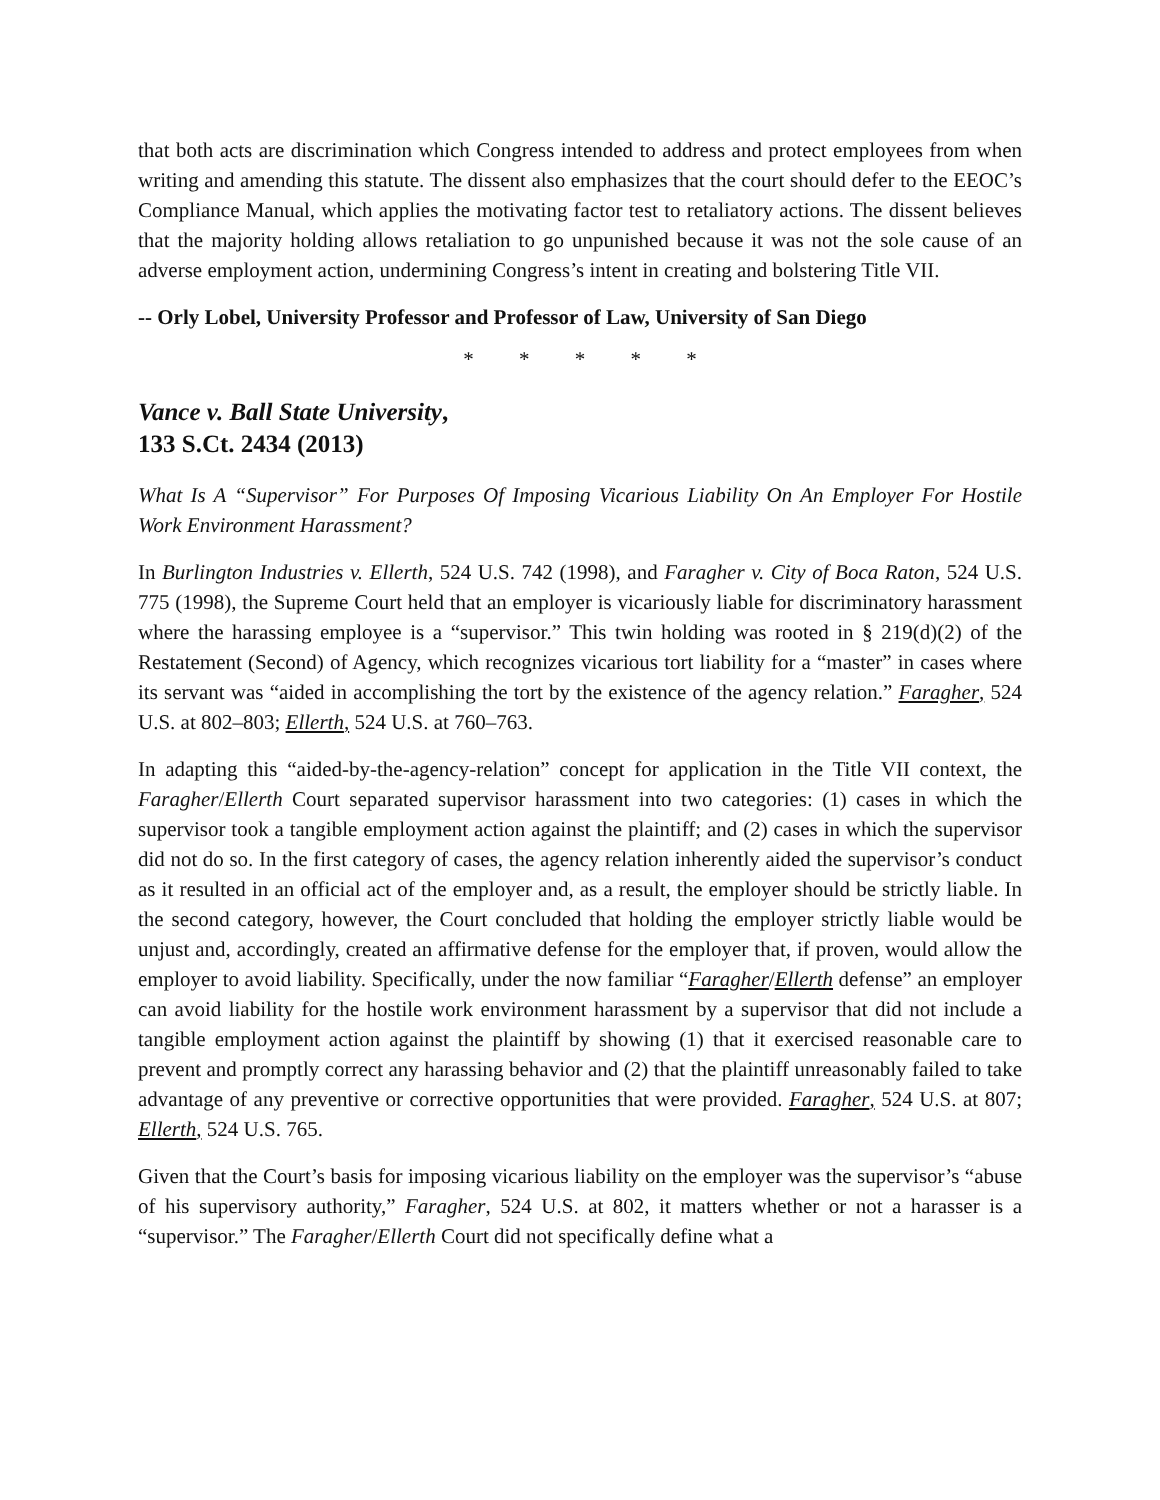that both acts are discrimination which Congress intended to address and protect employees from when writing and amending this statute. The dissent also emphasizes that the court should defer to the EEOC’s Compliance Manual, which applies the motivating factor test to retaliatory actions. The dissent believes that the majority holding allows retaliation to go unpunished because it was not the sole cause of an adverse employment action, undermining Congress’s intent in creating and bolstering Title VII.
-- Orly Lobel, University Professor and Professor of Law, University of San Diego
* * * * *
Vance v. Ball State University,
133 S.Ct. 2434 (2013)
What Is A “Supervisor” For Purposes Of Imposing Vicarious Liability On An Employer For Hostile Work Environment Harassment?
In Burlington Industries v. Ellerth, 524 U.S. 742 (1998), and Faragher v. City of Boca Raton, 524 U.S. 775 (1998), the Supreme Court held that an employer is vicariously liable for discriminatory harassment where the harassing employee is a “supervisor.” This twin holding was rooted in § 219(d)(2) of the Restatement (Second) of Agency, which recognizes vicarious tort liability for a “master” in cases where its servant was “aided in accomplishing the tort by the existence of the agency relation.” Faragher, 524 U.S. at 802–803; Ellerth, 524 U.S. at 760–763.
In adapting this “aided-by-the-agency-relation” concept for application in the Title VII context, the Faragher/Ellerth Court separated supervisor harassment into two categories: (1) cases in which the supervisor took a tangible employment action against the plaintiff; and (2) cases in which the supervisor did not do so. In the first category of cases, the agency relation inherently aided the supervisor’s conduct as it resulted in an official act of the employer and, as a result, the employer should be strictly liable. In the second category, however, the Court concluded that holding the employer strictly liable would be unjust and, accordingly, created an affirmative defense for the employer that, if proven, would allow the employer to avoid liability. Specifically, under the now familiar “Faragher/Ellerth defense” an employer can avoid liability for the hostile work environment harassment by a supervisor that did not include a tangible employment action against the plaintiff by showing (1) that it exercised reasonable care to prevent and promptly correct any harassing behavior and (2) that the plaintiff unreasonably failed to take advantage of any preventive or corrective opportunities that were provided. Faragher, 524 U.S. at 807; Ellerth, 524 U.S. 765.
Given that the Court’s basis for imposing vicarious liability on the employer was the supervisor’s “abuse of his supervisory authority,” Faragher, 524 U.S. at 802, it matters whether or not a harasser is a “supervisor.” The Faragher/Ellerth Court did not specifically define what a